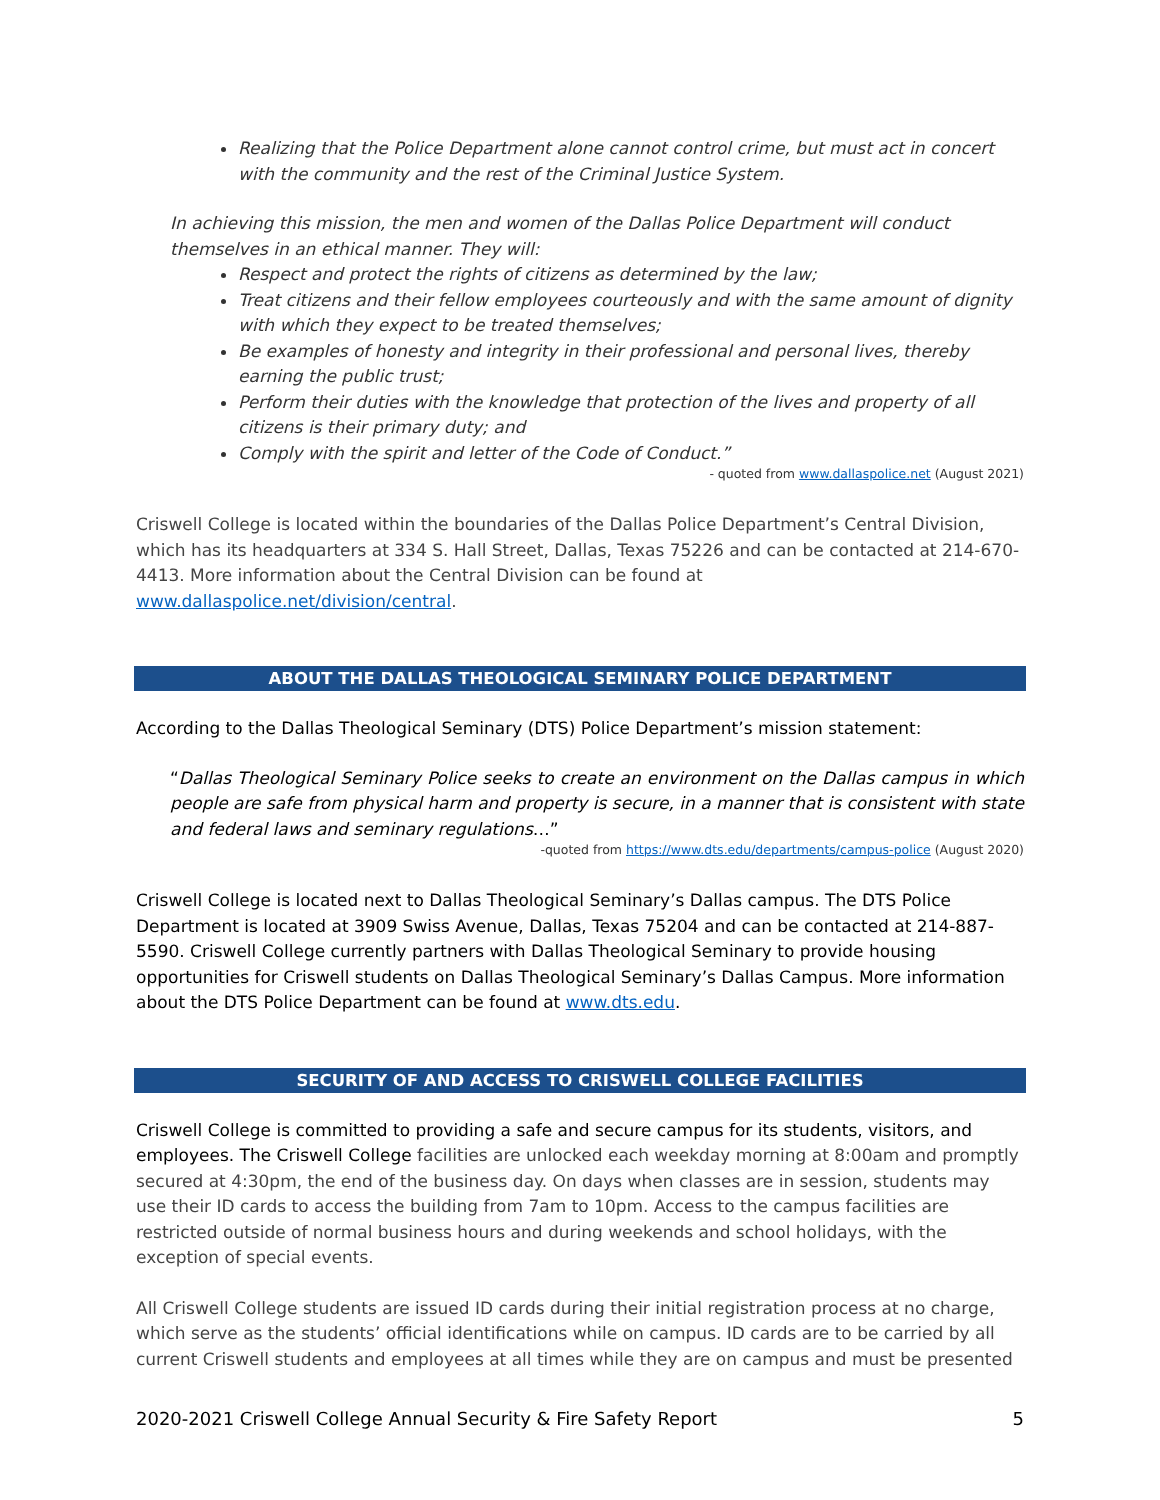Realizing that the Police Department alone cannot control crime, but must act in concert with the community and the rest of the Criminal Justice System.
In achieving this mission, the men and women of the Dallas Police Department will conduct themselves in an ethical manner. They will:
Respect and protect the rights of citizens as determined by the law;
Treat citizens and their fellow employees courteously and with the same amount of dignity with which they expect to be treated themselves;
Be examples of honesty and integrity in their professional and personal lives, thereby earning the public trust;
Perform their duties with the knowledge that protection of the lives and property of all citizens is their primary duty; and
Comply with the spirit and letter of the Code of Conduct.”
- quoted from www.dallaspolice.net (August 2021)
Criswell College is located within the boundaries of the Dallas Police Department’s Central Division, which has its headquarters at 334 S. Hall Street, Dallas, Texas 75226 and can be contacted at 214-670-4413. More information about the Central Division can be found at www.dallaspolice.net/division/central.
ABOUT THE DALLAS THEOLOGICAL SEMINARY POLICE DEPARTMENT
According to the Dallas Theological Seminary (DTS) Police Department’s mission statement:
“Dallas Theological Seminary Police seeks to create an environment on the Dallas campus in which people are safe from physical harm and property is secure, in a manner that is consistent with state and federal laws and seminary regulations…”
-quoted from https://www.dts.edu/departments/campus-police (August 2020)
Criswell College is located next to Dallas Theological Seminary’s Dallas campus. The DTS Police Department is located at 3909 Swiss Avenue, Dallas, Texas 75204 and can be contacted at 214-887-5590. Criswell College currently partners with Dallas Theological Seminary to provide housing opportunities for Criswell students on Dallas Theological Seminary’s Dallas Campus. More information about the DTS Police Department can be found at www.dts.edu.
SECURITY OF AND ACCESS TO CRISWELL COLLEGE FACILITIES
Criswell College is committed to providing a safe and secure campus for its students, visitors, and employees. The Criswell College facilities are unlocked each weekday morning at 8:00am and promptly secured at 4:30pm, the end of the business day. On days when classes are in session, students may use their ID cards to access the building from 7am to 10pm. Access to the campus facilities are restricted outside of normal business hours and during weekends and school holidays, with the exception of special events.
All Criswell College students are issued ID cards during their initial registration process at no charge, which serve as the students’ official identifications while on campus. ID cards are to be carried by all current Criswell students and employees at all times while they are on campus and must be presented
2020-2021 Criswell College Annual Security & Fire Safety Report 5